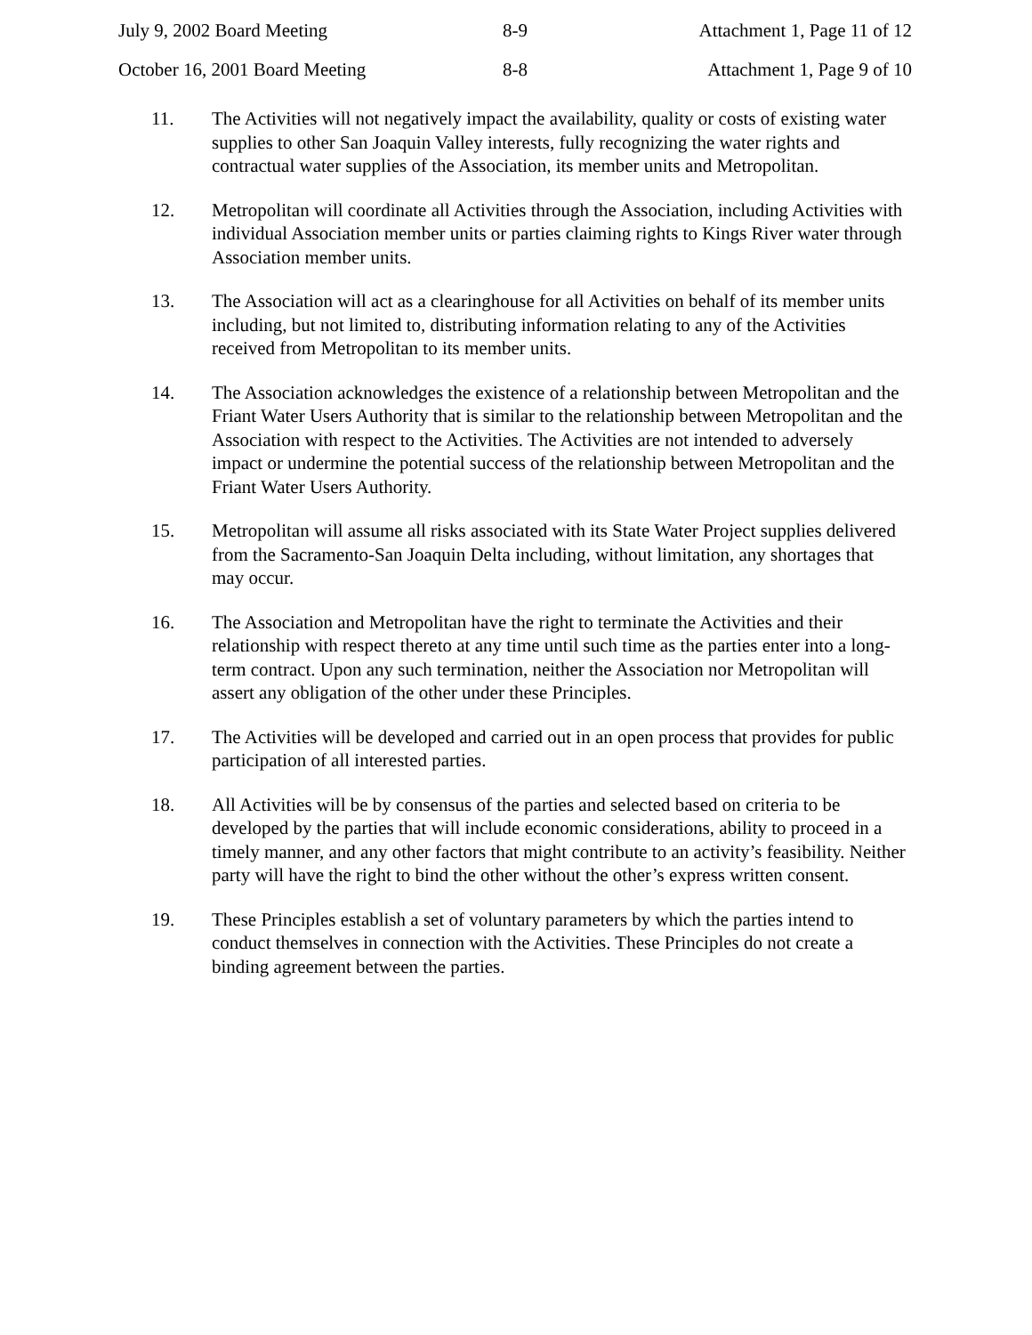July 9, 2002 Board Meeting 8-9 Attachment 1, Page 11 of 12
October 16, 2001 Board Meeting 8-8 Attachment 1, Page 9 of 10
11. The Activities will not negatively impact the availability, quality or costs of existing water supplies to other San Joaquin Valley interests, fully recognizing the water rights and contractual water supplies of the Association, its member units and Metropolitan.
12. Metropolitan will coordinate all Activities through the Association, including Activities with individual Association member units or parties claiming rights to Kings River water through Association member units.
13. The Association will act as a clearinghouse for all Activities on behalf of its member units including, but not limited to, distributing information relating to any of the Activities received from Metropolitan to its member units.
14. The Association acknowledges the existence of a relationship between Metropolitan and the Friant Water Users Authority that is similar to the relationship between Metropolitan and the Association with respect to the Activities. The Activities are not intended to adversely impact or undermine the potential success of the relationship between Metropolitan and the Friant Water Users Authority.
15. Metropolitan will assume all risks associated with its State Water Project supplies delivered from the Sacramento-San Joaquin Delta including, without limitation, any shortages that may occur.
16. The Association and Metropolitan have the right to terminate the Activities and their relationship with respect thereto at any time until such time as the parties enter into a long-term contract. Upon any such termination, neither the Association nor Metropolitan will assert any obligation of the other under these Principles.
17. The Activities will be developed and carried out in an open process that provides for public participation of all interested parties.
18. All Activities will be by consensus of the parties and selected based on criteria to be developed by the parties that will include economic considerations, ability to proceed in a timely manner, and any other factors that might contribute to an activity’s feasibility. Neither party will have the right to bind the other without the other’s express written consent.
19. These Principles establish a set of voluntary parameters by which the parties intend to conduct themselves in connection with the Activities. These Principles do not create a binding agreement between the parties.